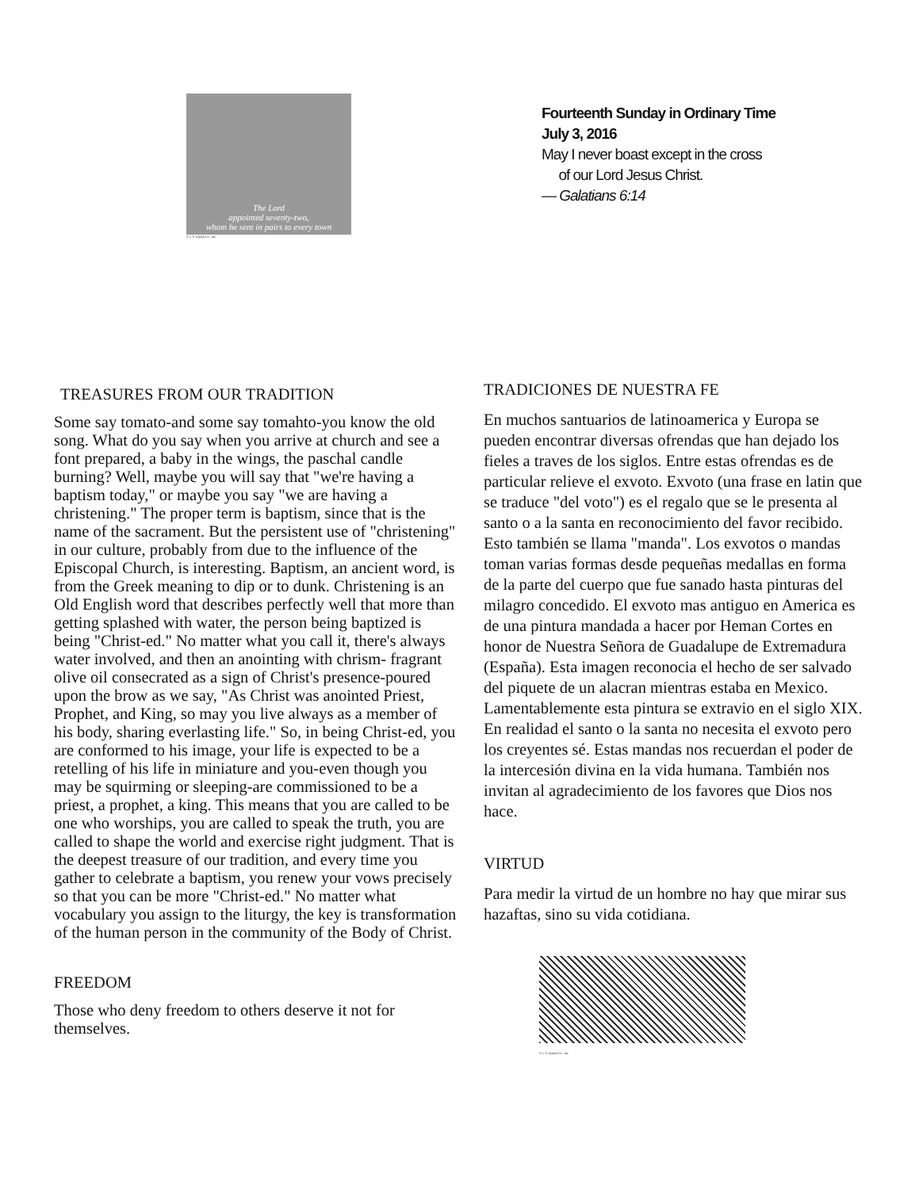The Lord
appointed seventy-two,
whom he sent in pairs to every town
© J. S. Paluch Co., Inc.
Fourteenth Sunday in Ordinary Time
July 3, 2016
May I never boast except in the cross
of our Lord Jesus Christ.
— Galatians 6:14
TREASURES FROM OUR TRADITION
Some say tomato-and some say tomahto-you know the old song. What do you say when you arrive at church and see a font prepared, a baby in the wings, the paschal candle burning? Well, maybe you will say that "we're having a baptism today," or maybe you say "we are having a christening." The proper term is baptism, since that is the name of the sacrament. But the persistent use of "christening" in our culture, probably from due to the influence of the Episcopal Church, is interesting. Baptism, an ancient word, is from the Greek meaning to dip or to dunk. Christening is an Old English word that describes perfectly well that more than getting splashed with water, the person being baptized is being "Christ-ed." No matter what you call it, there's always water involved, and then an anointing with chrism- fragrant olive oil consecrated as a sign of Christ's presence-poured upon the brow as we say, "As Christ was anointed Priest, Prophet, and King, so may you live always as a member of his body, sharing everlasting life." So, in being Christ-ed, you are conformed to his image, your life is expected to be a retelling of his life in miniature and you-even though you may be squirming or sleeping-are commissioned to be a priest, a prophet, a king. This means that you are called to be one who worships, you are called to speak the truth, you are called to shape the world and exercise right judgment. That is the deepest treasure of our tradition, and every time you gather to celebrate a baptism, you renew your vows precisely so that you can be more "Christ-ed." No matter what vocabulary you assign to the liturgy, the key is transformation of the human person in the community of the Body of Christ.
FREEDOM
Those who deny freedom to others deserve it not for themselves.
TRADICIONES DE NUESTRA FE
En muchos santuarios de latinoamerica y Europa se pueden encontrar diversas ofrendas que han dejado los fieles a traves de los siglos. Entre estas ofrendas es de particular relieve el exvoto. Exvoto (una frase en latin que se traduce "del voto") es el regalo que se le presenta al santo o a la santa en reconocimiento del favor recibido. Esto también se llama "manda". Los exvotos o mandas toman varias formas desde pequeñas medallas en forma de la parte del cuerpo que fue sanado hasta pinturas del milagro concedido. El exvoto mas antiguo en America es de una pintura mandada a hacer por Heman Cortes en honor de Nuestra Señora de Guadalupe de Extremadura (España). Esta imagen reconocia el hecho de ser salvado del piquete de un alacran mientras estaba en Mexico. Lamentablemente esta pintura se extravio en el siglo XIX. En realidad el santo o la santa no necesita el exvoto pero los creyentes sé. Estas mandas nos recuerdan el poder de la intercesión divina en la vida humana. También nos invitan al agradecimiento de los favores que Dios nos hace.
VIRTUD
Para medir la virtud de un hombre no hay que mirar sus hazaftas, sino su vida cotidiana.
© J. S. Paluch Co., Inc.